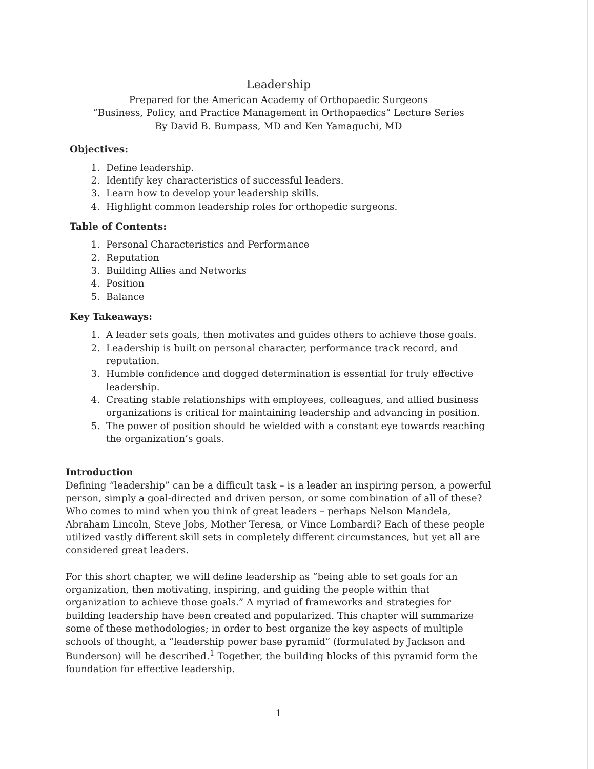Leadership
Prepared for the American Academy of Orthopaedic Surgeons
“Business, Policy, and Practice Management in Orthopaedics” Lecture Series
By David B. Bumpass, MD and Ken Yamaguchi, MD
Objectives:
1. Define leadership.
2. Identify key characteristics of successful leaders.
3. Learn how to develop your leadership skills.
4. Highlight common leadership roles for orthopedic surgeons.
Table of Contents:
1. Personal Characteristics and Performance
2. Reputation
3. Building Allies and Networks
4. Position
5. Balance
Key Takeaways:
1. A leader sets goals, then motivates and guides others to achieve those goals.
2. Leadership is built on personal character, performance track record, and reputation.
3. Humble confidence and dogged determination is essential for truly effective leadership.
4. Creating stable relationships with employees, colleagues, and allied business organizations is critical for maintaining leadership and advancing in position.
5. The power of position should be wielded with a constant eye towards reaching the organization’s goals.
Introduction
Defining “leadership” can be a difficult task – is a leader an inspiring person, a powerful person, simply a goal-directed and driven person, or some combination of all of these? Who comes to mind when you think of great leaders – perhaps Nelson Mandela, Abraham Lincoln, Steve Jobs, Mother Teresa, or Vince Lombardi? Each of these people utilized vastly different skill sets in completely different circumstances, but yet all are considered great leaders.
For this short chapter, we will define leadership as “being able to set goals for an organization, then motivating, inspiring, and guiding the people within that organization to achieve those goals.” A myriad of frameworks and strategies for building leadership have been created and popularized. This chapter will summarize some of these methodologies; in order to best organize the key aspects of multiple schools of thought, a “leadership power base pyramid” (formulated by Jackson and Bunderson) will be described.<sup>1</sup> Together, the building blocks of this pyramid form the foundation for effective leadership.
1